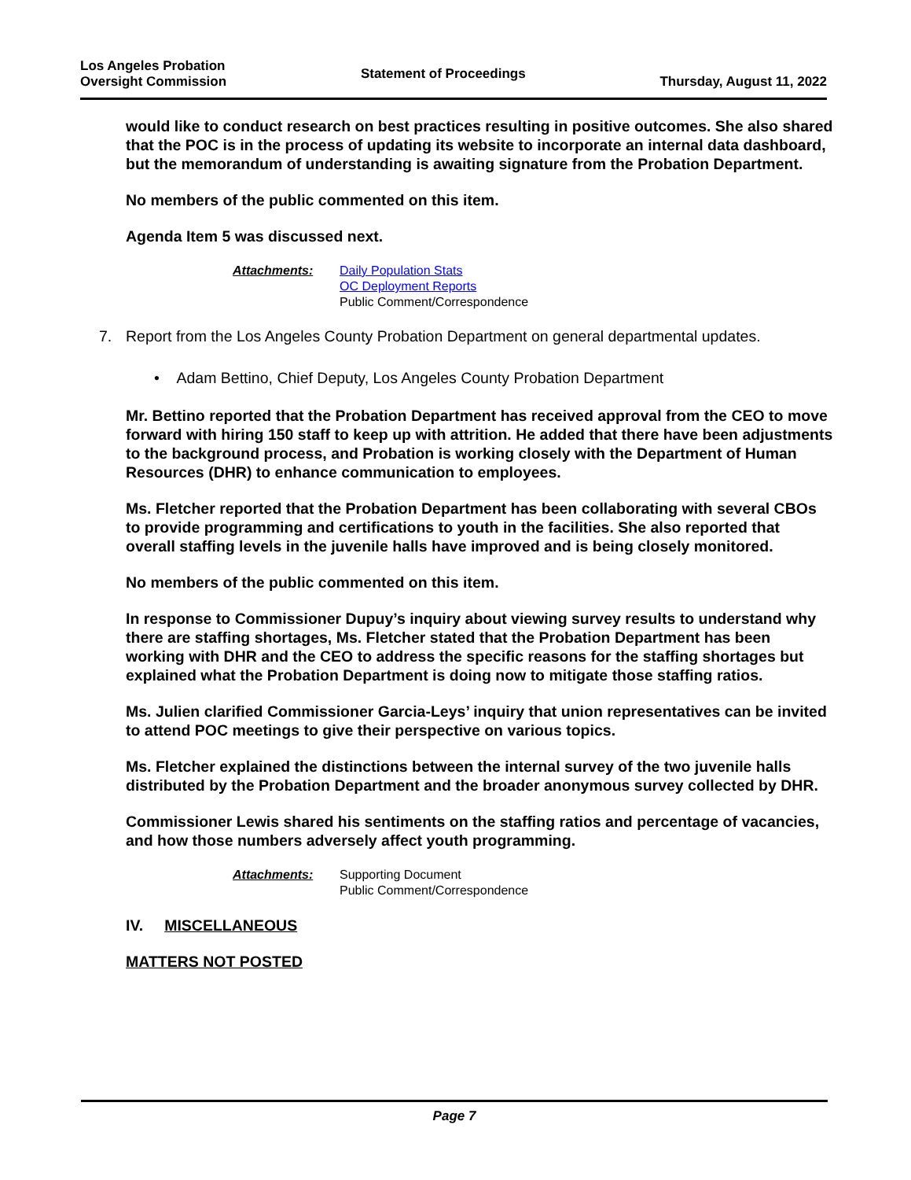Los Angeles Probation
Oversight Commission
Statement of Proceedings
Thursday, August 11, 2022
would like to conduct research on best practices resulting in positive outcomes. She also shared that the POC is in the process of updating its website to incorporate an internal data dashboard, but the memorandum of understanding is awaiting signature from the Probation Department.
No members of the public commented on this item.
Agenda Item 5 was discussed next.
Attachments: Daily Population Stats
OC Deployment Reports
Public Comment/Correspondence
7. Report from the Los Angeles County Probation Department on general departmental updates.
• Adam Bettino, Chief Deputy, Los Angeles County Probation Department
Mr. Bettino reported that the Probation Department has received approval from the CEO to move forward with hiring 150 staff to keep up with attrition. He added that there have been adjustments to the background process, and Probation is working closely with the Department of Human Resources (DHR) to enhance communication to employees.
Ms. Fletcher reported that the Probation Department has been collaborating with several CBOs to provide programming and certifications to youth in the facilities. She also reported that overall staffing levels in the juvenile halls have improved and is being closely monitored.
No members of the public commented on this item.
In response to Commissioner Dupuy’s inquiry about viewing survey results to understand why there are staffing shortages, Ms. Fletcher stated that the Probation Department has been working with DHR and the CEO to address the specific reasons for the staffing shortages but explained what the Probation Department is doing now to mitigate those staffing ratios.
Ms. Julien clarified Commissioner Garcia-Leys’ inquiry that union representatives can be invited to attend POC meetings to give their perspective on various topics.
Ms. Fletcher explained the distinctions between the internal survey of the two juvenile halls distributed by the Probation Department and the broader anonymous survey collected by DHR.
Commissioner Lewis shared his sentiments on the staffing ratios and percentage of vacancies, and how those numbers adversely affect youth programming.
Attachments: Supporting Document
Public Comment/Correspondence
IV. MISCELLANEOUS
MATTERS NOT POSTED
Page 7